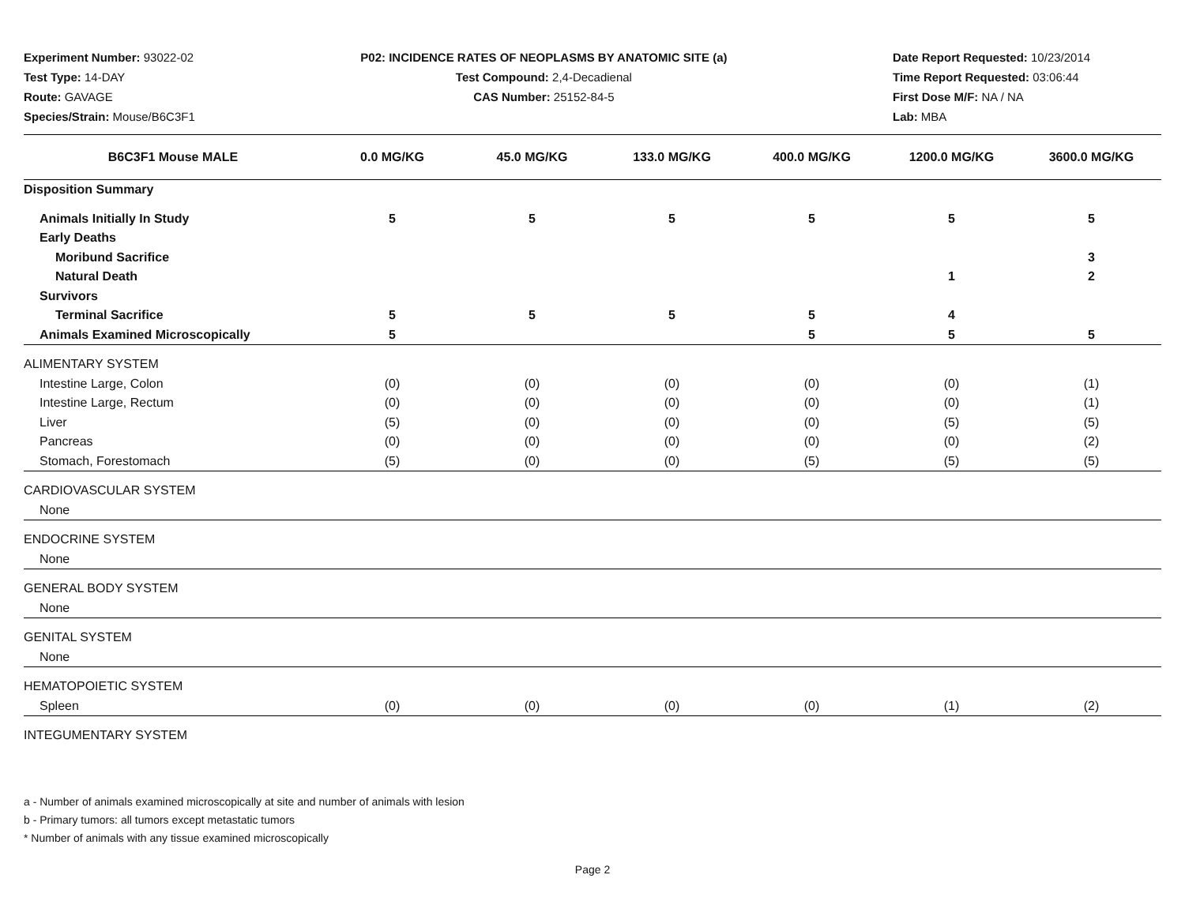Experiment Number: 93022-02
Test Type: 14-DAY
Route: GAVAGE
Species/Strain: Mouse/B6C3F1
P02: INCIDENCE RATES OF NEOPLASMS BY ANATOMIC SITE (a)
Test Compound: 2,4-Decadienal
CAS Number: 25152-84-5
Date Report Requested: 10/23/2014
Time Report Requested: 03:06:44
First Dose M/F: NA / NA
Lab: MBA
| B6C3F1 Mouse MALE | 0.0 MG/KG | 45.0 MG/KG | 133.0 MG/KG | 400.0 MG/KG | 1200.0 MG/KG | 3600.0 MG/KG |
| --- | --- | --- | --- | --- | --- | --- |
| Disposition Summary | | | | | | |
| Animals Initially In Study | 5 | 5 | 5 | 5 | 5 | 5 |
| Early Deaths | | | | | | |
| Moribund Sacrifice | | | | | | 3 |
| Natural Death | | | | | 1 | 2 |
| Survivors | | | | | | |
| Terminal Sacrifice | 5 | 5 | 5 | 5 | 4 | |
| Animals Examined Microscopically | 5 | | | 5 | 5 | 5 |
| ALIMENTARY SYSTEM | | | | | | |
| Intestine Large, Colon | (0) | (0) | (0) | (0) | (0) | (1) |
| Intestine Large, Rectum | (0) | (0) | (0) | (0) | (0) | (1) |
| Liver | (5) | (0) | (0) | (0) | (5) | (5) |
| Pancreas | (0) | (0) | (0) | (0) | (0) | (2) |
| Stomach, Forestomach | (5) | (0) | (0) | (5) | (5) | (5) |
| CARDIOVASCULAR SYSTEM | | | | | | |
| None | | | | | | |
| ENDOCRINE SYSTEM | | | | | | |
| None | | | | | | |
| GENERAL BODY SYSTEM | | | | | | |
| None | | | | | | |
| GENITAL SYSTEM | | | | | | |
| None | | | | | | |
| HEMATOPOIETIC SYSTEM | | | | | | |
| Spleen | (0) | (0) | (0) | (0) | (1) | (2) |
| INTEGUMENTARY SYSTEM | | | | | | |
a - Number of animals examined microscopically at site and number of animals with lesion
b - Primary tumors: all tumors except metastatic tumors
* Number of animals with any tissue examined microscopically
Page 2